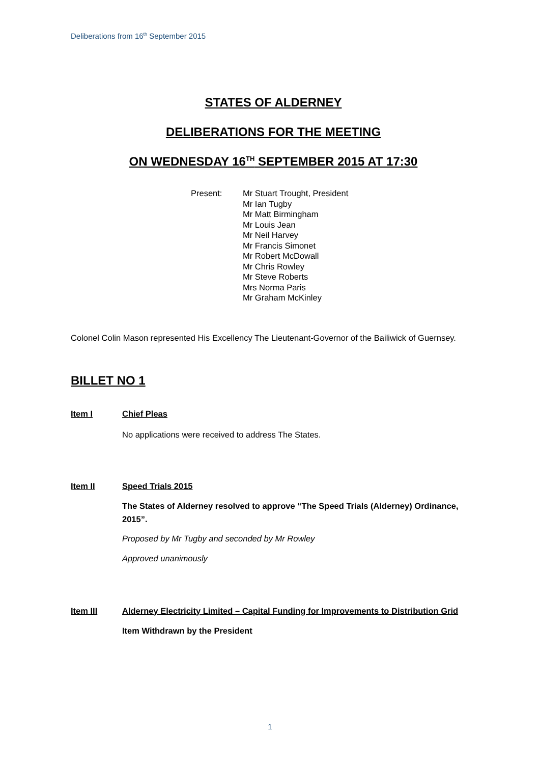Deliberations from 16<sup>th</sup> September 2015
STATES OF ALDERNEY
DELIBERATIONS FOR THE MEETING
ON WEDNESDAY 16<sup>TH</sup> SEPTEMBER 2015 AT 17:30
Present: Mr Stuart Trought, President
Mr Ian Tugby
Mr Matt Birmingham
Mr Louis Jean
Mr Neil Harvey
Mr Francis Simonet
Mr Robert McDowall
Mr Chris Rowley
Mr Steve Roberts
Mrs Norma Paris
Mr Graham McKinley
Colonel Colin Mason represented His Excellency The Lieutenant-Governor of the Bailiwick of Guernsey.
BILLET NO 1
Item I Chief Pleas
No applications were received to address The States.
Item II Speed Trials 2015
The States of Alderney resolved to approve “The Speed Trials (Alderney) Ordinance, 2015”.
Proposed by Mr Tugby and seconded by Mr Rowley
Approved unanimously
Item III Alderney Electricity Limited – Capital Funding for Improvements to Distribution Grid
Item Withdrawn by the President
1